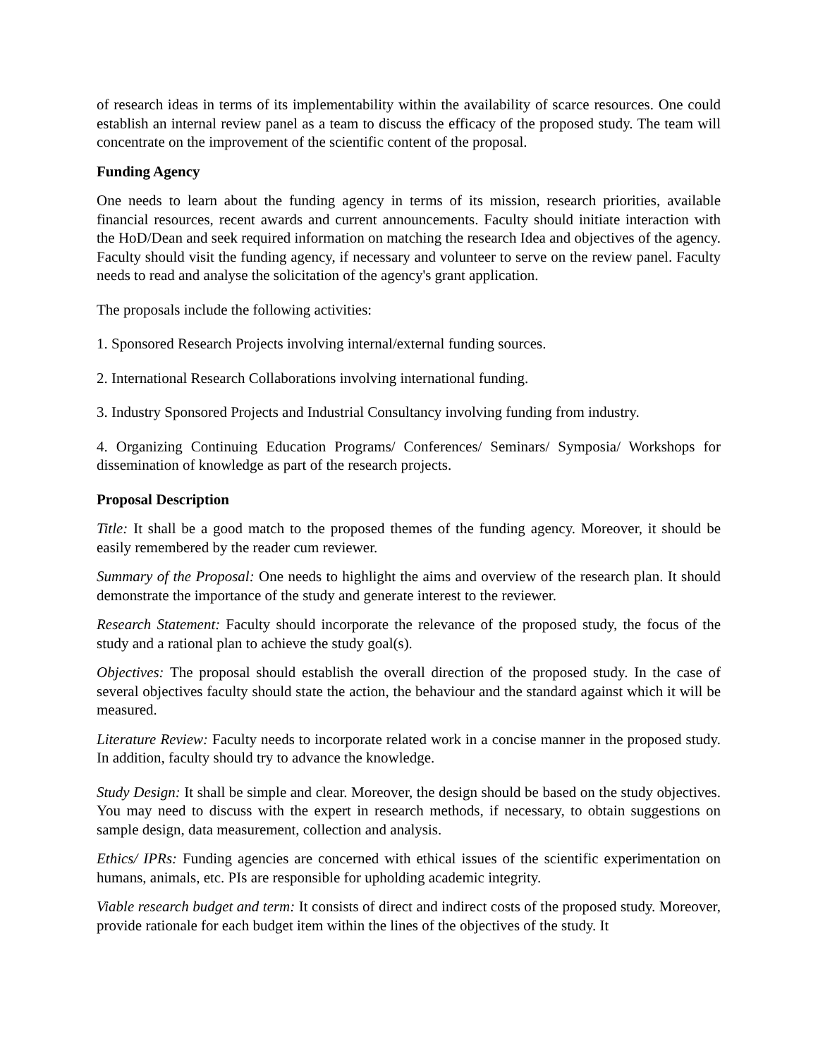of research ideas in terms of its implementability within the availability of scarce resources. One could establish an internal review panel as a team to discuss the efficacy of the proposed study. The team will concentrate on the improvement of the scientific content of the proposal.
Funding Agency
One needs to learn about the funding agency in terms of its mission, research priorities, available financial resources, recent awards and current announcements. Faculty should initiate interaction with the HoD/Dean and seek required information on matching the research Idea and objectives of the agency. Faculty should visit the funding agency, if necessary and volunteer to serve on the review panel. Faculty needs to read and analyse the solicitation of the agency's grant application.
The proposals include the following activities:
1. Sponsored Research Projects involving internal/external funding sources.
2. International Research Collaborations involving international funding.
3. Industry Sponsored Projects and Industrial Consultancy involving funding from industry.
4. Organizing Continuing Education Programs/ Conferences/ Seminars/ Symposia/ Workshops for dissemination of knowledge as part of the research projects.
Proposal Description
Title: It shall be a good match to the proposed themes of the funding agency. Moreover, it should be easily remembered by the reader cum reviewer.
Summary of the Proposal: One needs to highlight the aims and overview of the research plan. It should demonstrate the importance of the study and generate interest to the reviewer.
Research Statement: Faculty should incorporate the relevance of the proposed study, the focus of the study and a rational plan to achieve the study goal(s).
Objectives: The proposal should establish the overall direction of the proposed study. In the case of several objectives faculty should state the action, the behaviour and the standard against which it will be measured.
Literature Review: Faculty needs to incorporate related work in a concise manner in the proposed study. In addition, faculty should try to advance the knowledge.
Study Design: It shall be simple and clear. Moreover, the design should be based on the study objectives. You may need to discuss with the expert in research methods, if necessary, to obtain suggestions on sample design, data measurement, collection and analysis.
Ethics/ IPRs: Funding agencies are concerned with ethical issues of the scientific experimentation on humans, animals, etc. PIs are responsible for upholding academic integrity.
Viable research budget and term: It consists of direct and indirect costs of the proposed study. Moreover, provide rationale for each budget item within the lines of the objectives of the study. It